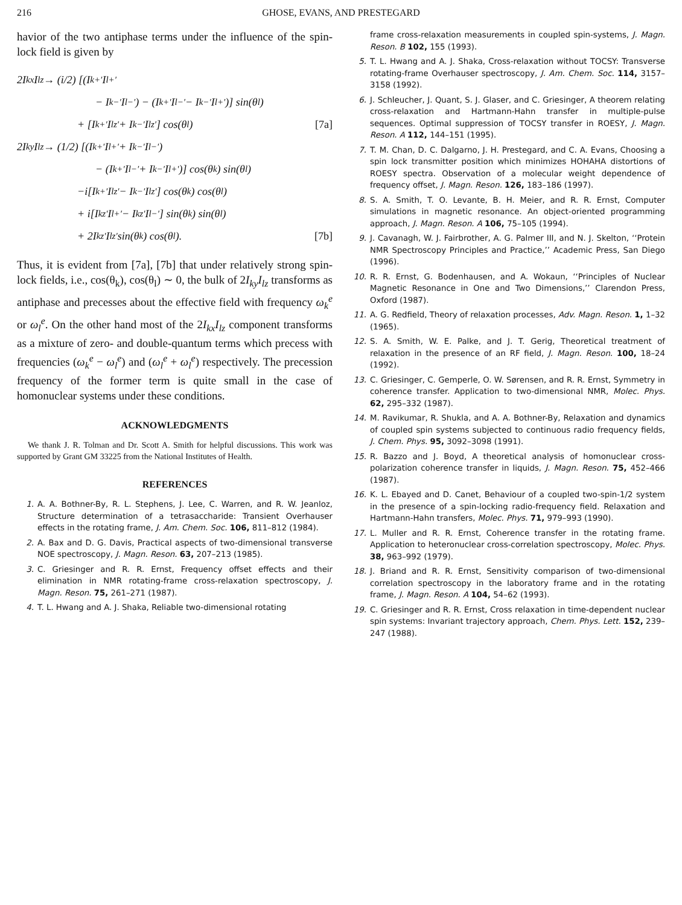216 GHOSE, EVANS, AND PRESTEGARD
havior of the two antiphase terms under the influence of the spin-lock field is given by
2I<sub>kx</sub>I<sub>lz</sub> → (i/2) [(I<sub>k+′</sub>I<sub>l+′</sub>
− I<sub>k−′</sub>I<sub>l−′</sub>) − (I<sub>k+′</sub>I<sub>l−′</sub> − I<sub>k−′</sub>I<sub>l+′</sub>)] sin(θ<sub>l</sub>)
+ [I<sub>k+′</sub>I<sub>lz′</sub> + I<sub>k−′</sub>I<sub>lz′</sub>] cos(θ<sub>l</sub>) [7a]
2I<sub>ky</sub>I<sub>lz</sub> → (1/2) [(I<sub>k+′</sub>I<sub>l+′</sub> + I<sub>k−′</sub>I<sub>l−′</sub>)
− (I<sub>k+′</sub>I<sub>l−′</sub> + I<sub>k−′</sub>I<sub>l+′</sub>)] cos(θ<sub>k</sub>) sin(θ<sub>l</sub>)
−i[I<sub>k+′</sub>I<sub>lz′</sub> − I<sub>k−′</sub>I<sub>lz′</sub>] cos(θ<sub>k</sub>) cos(θ<sub>l</sub>)
+ i[I<sub>kz′</sub>I<sub>l+′</sub> − I<sub>kz′</sub>I<sub>l−′</sub>] sin(θ<sub>k</sub>) sin(θ<sub>l</sub>)
+ 2I<sub>kz′</sub>I<sub>lz′</sub> sin(θ<sub>k</sub>) cos(θ<sub>l</sub>). [7b]
Thus, it is evident from [7a], [7b] that under relatively strong spin-lock fields, i.e., cos(θ<sub>k</sub>), cos(θ<sub>l</sub>) ∼ 0, the bulk of 2I<sub>ky</sub>I<sub>lz</sub> transforms as antiphase and precesses about the effective field with frequency ω<sub>k</sub><sup>e</sup> or ω<sub>l</sub><sup>e</sup>. On the other hand most of the 2I<sub>kx</sub>I<sub>lz</sub> component transforms as a mixture of zero- and double-quantum terms which precess with frequencies (ω<sub>k</sub><sup>e</sup> − ω<sub>l</sub><sup>e</sup>) and (ω<sub>l</sub><sup>e</sup> + ω<sub>l</sub><sup>e</sup>) respectively. The precession frequency of the former term is quite small in the case of homonuclear systems under these conditions.
ACKNOWLEDGMENTS
We thank J. R. Tolman and Dr. Scott A. Smith for helpful discussions. This work was supported by Grant GM 33225 from the National Institutes of Health.
REFERENCES
1. A. A. Bothner-By, R. L. Stephens, J. Lee, C. Warren, and R. W. Jeanloz, Structure determination of a tetrasaccharide: Transient Overhauser effects in the rotating frame, J. Am. Chem. Soc. 106, 811–812 (1984).
2. A. Bax and D. G. Davis, Practical aspects of two-dimensional transverse NOE spectroscopy, J. Magn. Reson. 63, 207–213 (1985).
3. C. Griesinger and R. R. Ernst, Frequency offset effects and their elimination in NMR rotating-frame cross-relaxation spectroscopy, J. Magn. Reson. 75, 261–271 (1987).
4. T. L. Hwang and A. J. Shaka, Reliable two-dimensional rotating
frame cross-relaxation measurements in coupled spin-systems, J. Magn. Reson. B 102, 155 (1993).
5. T. L. Hwang and A. J. Shaka, Cross-relaxation without TOCSY: Transverse rotating-frame Overhauser spectroscopy, J. Am. Chem. Soc. 114, 3157–3158 (1992).
6. J. Schleucher, J. Quant, S. J. Glaser, and C. Griesinger, A theorem relating cross-relaxation and Hartmann-Hahn transfer in multiple-pulse sequences. Optimal suppression of TOCSY transfer in ROESY, J. Magn. Reson. A 112, 144–151 (1995).
7. T. M. Chan, D. C. Dalgarno, J. H. Prestegard, and C. A. Evans, Choosing a spin lock transmitter position which minimizes HOHAHA distortions of ROESY spectra. Observation of a molecular weight dependence of frequency offset, J. Magn. Reson. 126, 183–186 (1997).
8. S. A. Smith, T. O. Levante, B. H. Meier, and R. R. Ernst, Computer simulations in magnetic resonance. An object-oriented programming approach, J. Magn. Reson. A 106, 75–105 (1994).
9. J. Cavanagh, W. J. Fairbrother, A. G. Palmer III, and N. J. Skelton, ‘‘Protein NMR Spectroscopy Principles and Practice,’’ Academic Press, San Diego (1996).
10. R. R. Ernst, G. Bodenhausen, and A. Wokaun, ‘‘Principles of Nuclear Magnetic Resonance in One and Two Dimensions,’’ Clarendon Press, Oxford (1987).
11. A. G. Redfield, Theory of relaxation processes, Adv. Magn. Reson. 1, 1–32 (1965).
12. S. A. Smith, W. E. Palke, and J. T. Gerig, Theoretical treatment of relaxation in the presence of an RF field, J. Magn. Reson. 100, 18–24 (1992).
13. C. Griesinger, C. Gemperle, O. W. Sørensen, and R. R. Ernst, Symmetry in coherence transfer. Application to two-dimensional NMR, Molec. Phys. 62, 295–332 (1987).
14. M. Ravikumar, R. Shukla, and A. A. Bothner-By, Relaxation and dynamics of coupled spin systems subjected to continuous radio frequency fields, J. Chem. Phys. 95, 3092–3098 (1991).
15. R. Bazzo and J. Boyd, A theoretical analysis of homonuclear cross-polarization coherence transfer in liquids, J. Magn. Reson. 75, 452–466 (1987).
16. K. L. Ebayed and D. Canet, Behaviour of a coupled two-spin-1/2 system in the presence of a spin-locking radio-frequency field. Relaxation and Hartmann-Hahn transfers, Molec. Phys. 71, 979–993 (1990).
17. L. Muller and R. R. Ernst, Coherence transfer in the rotating frame. Application to heteronuclear cross-correlation spectroscopy, Molec. Phys. 38, 963–992 (1979).
18. J. Briand and R. R. Ernst, Sensitivity comparison of two-dimensional correlation spectroscopy in the laboratory frame and in the rotating frame, J. Magn. Reson. A 104, 54–62 (1993).
19. C. Griesinger and R. R. Ernst, Cross relaxation in time-dependent nuclear spin systems: Invariant trajectory approach, Chem. Phys. Lett. 152, 239–247 (1988).